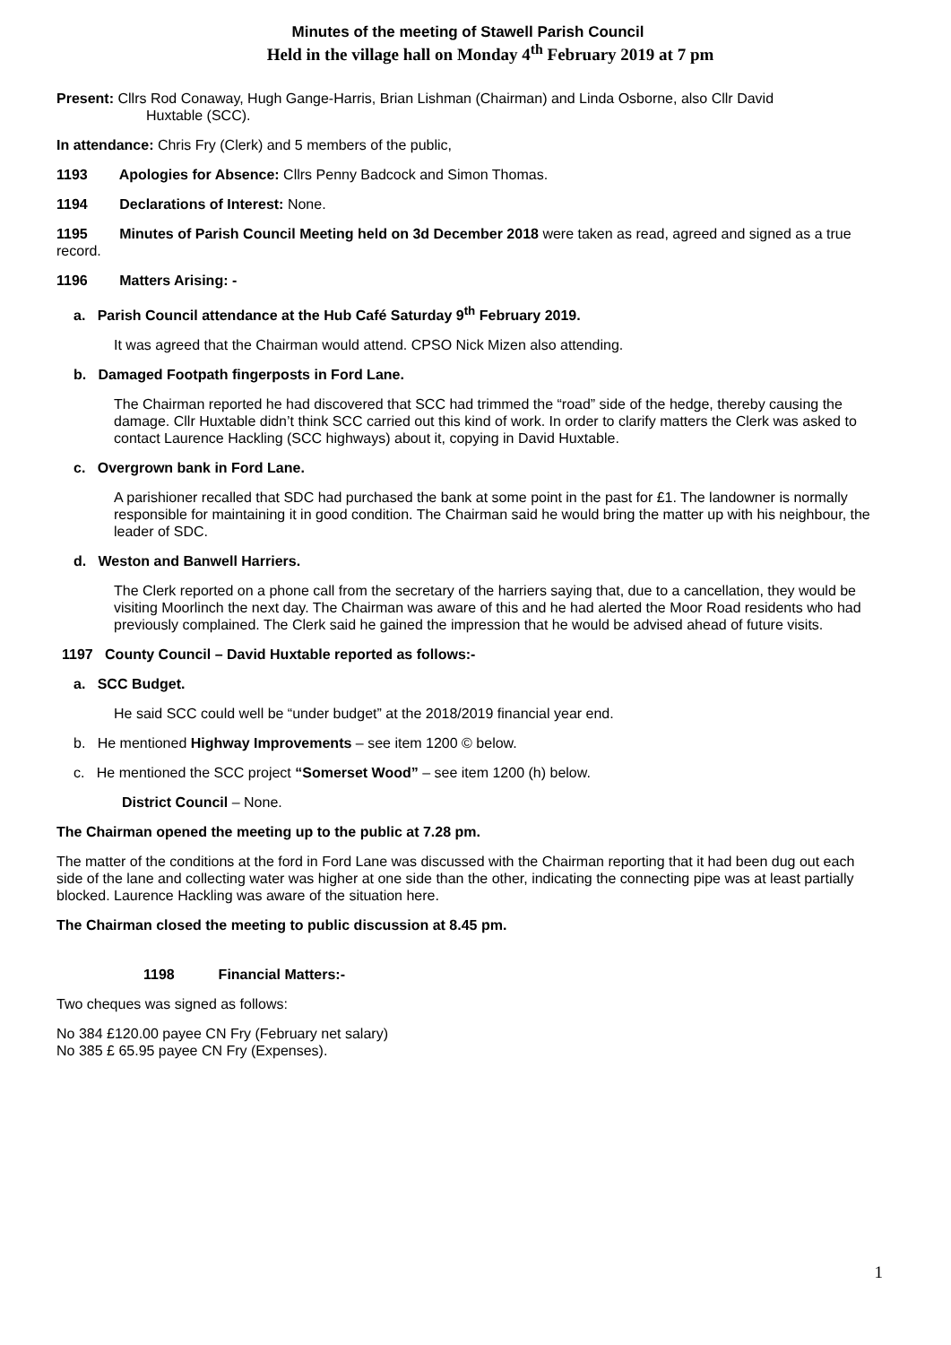Minutes of the meeting of Stawell Parish Council
Held in the village hall on Monday 4<sup>th</sup> February 2019 at 7 pm
Present: Cllrs Rod Conaway, Hugh Gange-Harris, Brian Lishman (Chairman) and Linda Osborne, also Cllr David
Huxtable (SCC).
In attendance: Chris Fry (Clerk) and 5 members of the public,
1193 Apologies for Absence: Cllrs Penny Badcock and Simon Thomas.
1194 Declarations of Interest: None.
1195 Minutes of Parish Council Meeting held on 3d December 2018 were taken as read, agreed and signed as a true record.
1196 Matters Arising: -
a. Parish Council attendance at the Hub Café Saturday 9<sup>th</sup> February 2019.
It was agreed that the Chairman would attend. CPSO Nick Mizen also attending.
b. Damaged Footpath fingerposts in Ford Lane.
The Chairman reported he had discovered that SCC had trimmed the “road” side of the hedge, thereby causing the damage. Cllr Huxtable didn’t think SCC carried out this kind of work. In order to clarify matters the Clerk was asked to contact Laurence Hackling (SCC highways) about it, copying in David Huxtable.
c. Overgrown bank in Ford Lane.
A parishioner recalled that SDC had purchased the bank at some point in the past for £1. The landowner is normally responsible for maintaining it in good condition. The Chairman said he would bring the matter up with his neighbour, the leader of SDC.
d. Weston and Banwell Harriers.
The Clerk reported on a phone call from the secretary of the harriers saying that, due to a cancellation, they would be visiting Moorlinch the next day. The Chairman was aware of this and he had alerted the Moor Road residents who had previously complained. The Clerk said he gained the impression that he would be advised ahead of future visits.
1197 County Council – David Huxtable reported as follows:-
a. SCC Budget.
He said SCC could well be “under budget” at the 2018/2019 financial year end.
b. He mentioned Highway Improvements – see item 1200 © below.
c. He mentioned the SCC project “Somerset Wood” – see item 1200 (h) below.
District Council – None.
The Chairman opened the meeting up to the public at 7.28 pm.
The matter of the conditions at the ford in Ford Lane was discussed with the Chairman reporting that it had been dug out each side of the lane and collecting water was higher at one side than the other, indicating the connecting pipe was at least partially blocked. Laurence Hackling was aware of the situation here.
The Chairman closed the meeting to public discussion at 8.45 pm.
1198 Financial Matters:-
Two cheques was signed as follows:
No 384 £120.00 payee CN Fry (February net salary)
No 385 £ 65.95 payee CN Fry (Expenses).
1